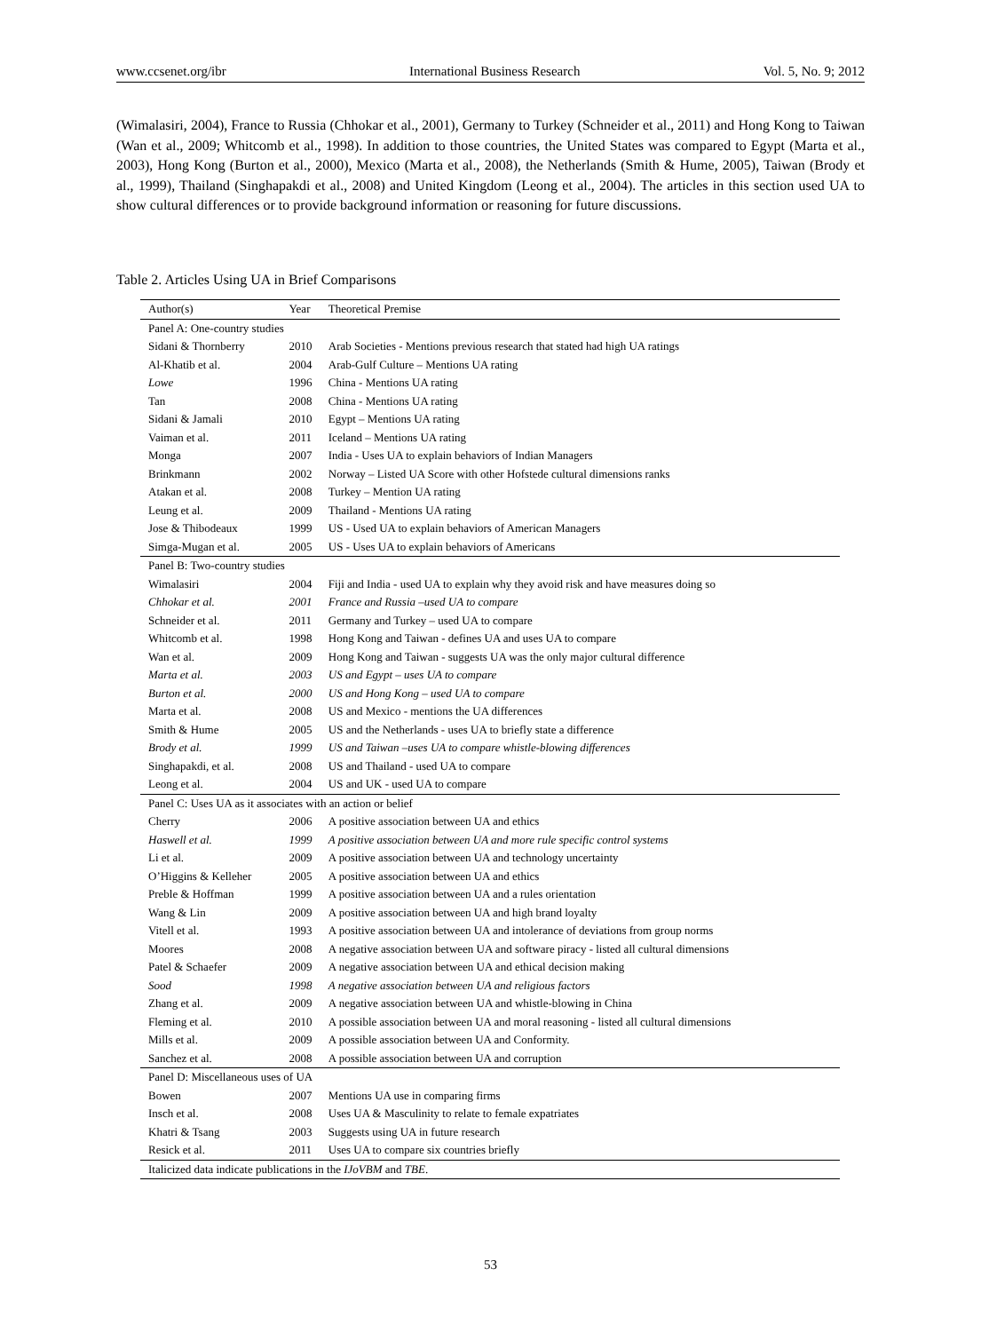www.ccsenet.org/ibr International Business Research Vol. 5, No. 9; 2012
(Wimalasiri, 2004), France to Russia (Chhokar et al., 2001), Germany to Turkey (Schneider et al., 2011) and Hong Kong to Taiwan (Wan et al., 2009; Whitcomb et al., 1998). In addition to those countries, the United States was compared to Egypt (Marta et al., 2003), Hong Kong (Burton et al., 2000), Mexico (Marta et al., 2008), the Netherlands (Smith & Hume, 2005), Taiwan (Brody et al., 1999), Thailand (Singhapakdi et al., 2008) and United Kingdom (Leong et al., 2004). The articles in this section used UA to show cultural differences or to provide background information or reasoning for future discussions.
Table 2. Articles Using UA in Brief Comparisons
| Author(s) | Year | Theoretical Premise |
| --- | --- | --- |
| Panel A: One-country studies | | |
| Sidani & Thornberry | 2010 | Arab Societies - Mentions previous research that stated had high UA ratings |
| Al-Khatib et al. | 2004 | Arab-Gulf Culture – Mentions UA rating |
| Lowe | 1996 | China - Mentions UA rating |
| Tan | 2008 | China - Mentions UA rating |
| Sidani & Jamali | 2010 | Egypt – Mentions UA rating |
| Vaiman et al. | 2011 | Iceland – Mentions UA rating |
| Monga | 2007 | India - Uses UA to explain behaviors of Indian Managers |
| Brinkmann | 2002 | Norway – Listed UA Score with other Hofstede cultural dimensions ranks |
| Atakan et al. | 2008 | Turkey – Mention UA rating |
| Leung et al. | 2009 | Thailand - Mentions UA rating |
| Jose & Thibodeaux | 1999 | US - Used UA to explain behaviors of American Managers |
| Simga-Mugan et al. | 2005 | US - Uses UA to explain behaviors of Americans |
| Panel B: Two-country studies | | |
| Wimalasiri | 2004 | Fiji and India - used UA to explain why they avoid risk and have measures doing so |
| Chhokar et al. | 2001 | France and Russia –used UA to compare |
| Schneider et al. | 2011 | Germany and Turkey – used UA to compare |
| Whitcomb et al. | 1998 | Hong Kong and Taiwan - defines UA and uses UA to compare |
| Wan et al. | 2009 | Hong Kong and Taiwan - suggests UA was the only major cultural difference |
| Marta et al. | 2003 | US and Egypt – uses UA to compare |
| Burton et al. | 2000 | US and Hong Kong – used UA to compare |
| Marta et al. | 2008 | US and Mexico - mentions the UA differences |
| Smith & Hume | 2005 | US and the Netherlands - uses UA to briefly state a difference |
| Brody et al. | 1999 | US and Taiwan –uses UA to compare whistle-blowing differences |
| Singhapakdi, et al. | 2008 | US and Thailand - used UA to compare |
| Leong et al. | 2004 | US and UK - used UA to compare |
| Panel C: Uses UA as it associates with an action or belief | | |
| Cherry | 2006 | A positive association between UA and ethics |
| Haswell et al. | 1999 | A positive association between UA and more rule specific control systems |
| Li et al. | 2009 | A positive association between UA and technology uncertainty |
| O’Higgins & Kelleher | 2005 | A positive association between UA and ethics |
| Preble & Hoffman | 1999 | A positive association between UA and a rules orientation |
| Wang & Lin | 2009 | A positive association between UA and high brand loyalty |
| Vitell et al. | 1993 | A positive association between UA and intolerance of deviations from group norms |
| Moores | 2008 | A negative association between UA and software piracy - listed all cultural dimensions |
| Patel & Schaefer | 2009 | A negative association between UA and ethical decision making |
| Sood | 1998 | A negative association between UA and religious factors |
| Zhang et al. | 2009 | A negative association between UA and whistle-blowing in China |
| Fleming et al. | 2010 | A possible association between UA and moral reasoning - listed all cultural dimensions |
| Mills et al. | 2009 | A possible association between UA and Conformity. |
| Sanchez et al. | 2008 | A possible association between UA and corruption |
| Panel D: Miscellaneous uses of UA | | |
| Bowen | 2007 | Mentions UA use in comparing firms |
| Insch et al. | 2008 | Uses UA & Masculinity to relate to female expatriates |
| Khatri & Tsang | 2003 | Suggests using UA in future research |
| Resick et al. | 2011 | Uses UA to compare six countries briefly |
| Italicized data indicate publications in the IJoVBM and TBE . | | |
53